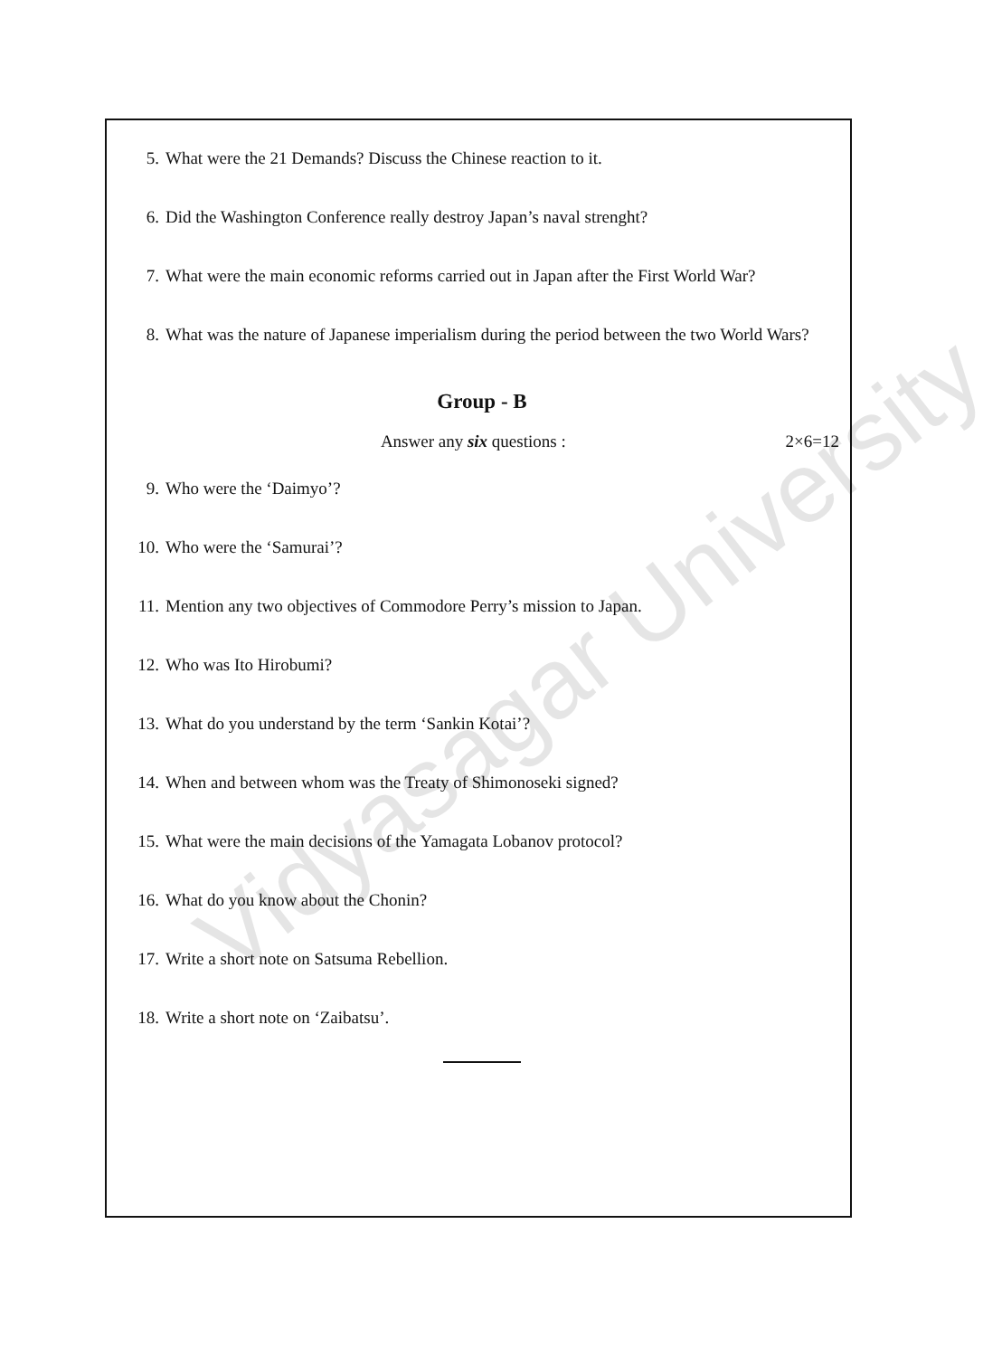Vidyasagar University
5. What were the 21 Demands? Discuss the Chinese reaction to it.
6. Did the Washington Conference really destroy Japan’s naval strenght?
7. What were the main economic reforms carried out in Japan after the First World War?
8. What was the nature of Japanese imperialism during the period between the two World Wars?
Group - B
Answer any six questions : 2×6=12
9. Who were the ‘Daimyo’?
10. Who were the ‘Samurai’?
11. Mention any two objectives of Commodore Perry’s mission to Japan.
12. Who was Ito Hirobumi?
13. What do you understand by the term ‘Sankin Kotai’?
14. When and between whom was the Treaty of Shimonoseki signed?
15. What were the main decisions of the Yamagata Lobanov protocol?
16. What do you know about the Chonin?
17. Write a short note on Satsuma Rebellion.
18. Write a short note on ‘Zaibatsu’.